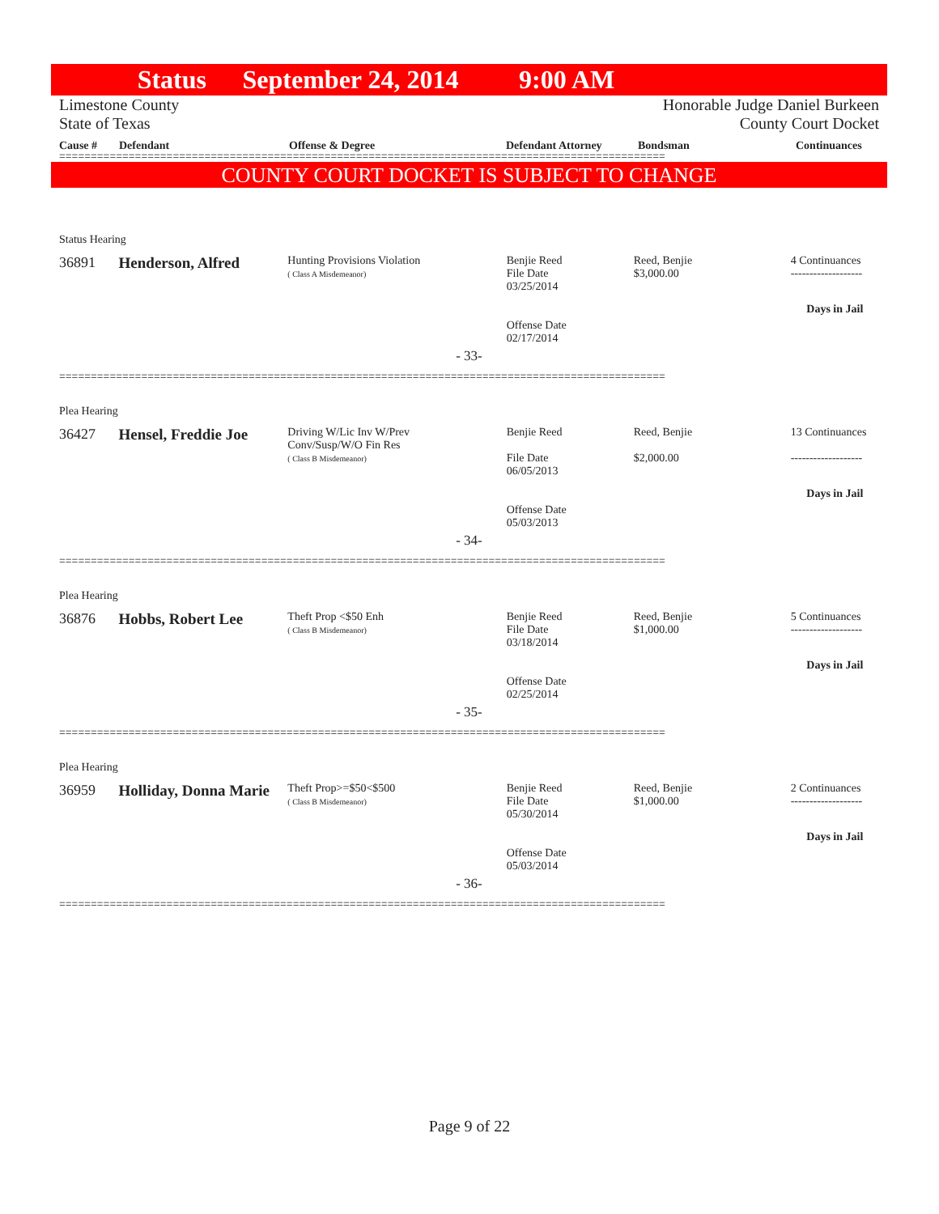Status September 24, 2014 9:00 AM
Limestone County
State of Texas
Honorable Judge Daniel Burkeen
County Court Docket
Cause # Defendant Offense & Degree Defendant Attorney Bondsman Continuances
================================================================================================
COUNTY COURT DOCKET IS SUBJECT TO CHANGE
Status Hearing
36891 Henderson, Alfred
Hunting Provisions Violation
( Class A Misdemeanor)
Benjie Reed
File Date
03/25/2014
Offense Date
02/17/2014
Reed, Benjie
$3,000.00
4 Continuances
-------------------
Days in Jail
- 33-
================================================================================================
Plea Hearing
36427 Hensel, Freddie Joe
Driving W/Lic Inv W/Prev
Conv/Susp/W/O Fin Res
( Class B Misdemeanor)
Benjie Reed
File Date
06/05/2013
Offense Date
05/03/2013
Reed, Benjie
$2,000.00
13 Continuances
-------------------
Days in Jail
- 34-
================================================================================================
Plea Hearing
36876 Hobbs, Robert Lee
Theft Prop <$50 Enh
( Class B Misdemeanor)
Benjie Reed
File Date
03/18/2014
Offense Date
02/25/2014
Reed, Benjie
$1,000.00
5 Continuances
-------------------
Days in Jail
- 35-
================================================================================================
Plea Hearing
36959 Holliday, Donna Marie
Theft Prop>=$50<$500
( Class B Misdemeanor)
Benjie Reed
File Date
05/30/2014
Offense Date
05/03/2014
Reed, Benjie
$1,000.00
2 Continuances
-------------------
Days in Jail
- 36-
================================================================================================
Page 9 of 22